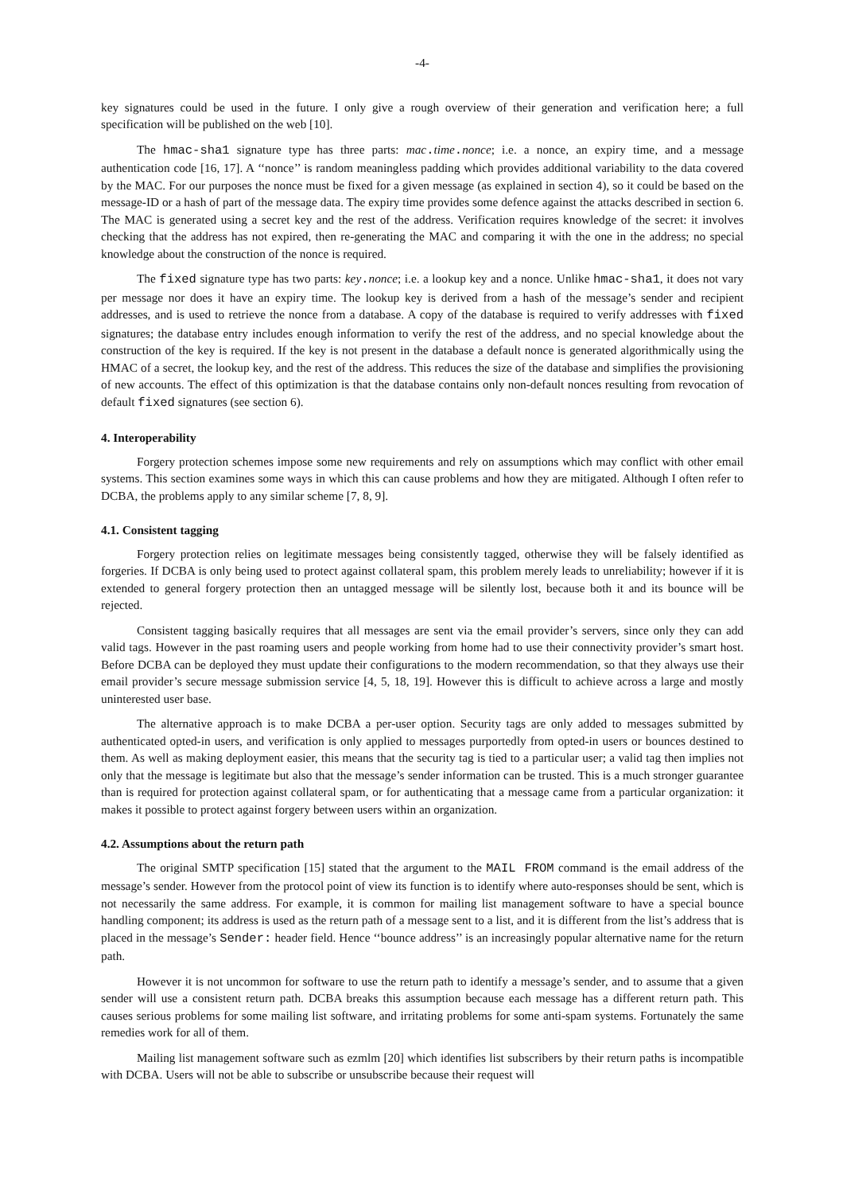-4-
key signatures could be used in the future. I only give a rough overview of their generation and verification here; a full specification will be published on the web [10].
The hmac-sha1 signature type has three parts: mac.time.nonce; i.e. a nonce, an expiry time, and a message authentication code [16, 17]. A ‘‘nonce’’ is random meaningless padding which provides additional variability to the data covered by the MAC. For our purposes the nonce must be fixed for a given message (as explained in section 4), so it could be based on the message-ID or a hash of part of the message data. The expiry time provides some defence against the attacks described in section 6. The MAC is generated using a secret key and the rest of the address. Verification requires knowledge of the secret: it involves checking that the address has not expired, then re-generating the MAC and comparing it with the one in the address; no special knowledge about the construction of the nonce is required.
The fixed signature type has two parts: key.nonce; i.e. a lookup key and a nonce. Unlike hmac-sha1, it does not vary per message nor does it have an expiry time. The lookup key is derived from a hash of the message’s sender and recipient addresses, and is used to retrieve the nonce from a database. A copy of the database is required to verify addresses with fixed signatures; the database entry includes enough information to verify the rest of the address, and no special knowledge about the construction of the key is required. If the key is not present in the database a default nonce is generated algorithmically using the HMAC of a secret, the lookup key, and the rest of the address. This reduces the size of the database and simplifies the provisioning of new accounts. The effect of this optimization is that the database contains only non-default nonces resulting from revocation of default fixed signatures (see section 6).
4. Interoperability
Forgery protection schemes impose some new requirements and rely on assumptions which may conflict with other email systems. This section examines some ways in which this can cause problems and how they are mitigated. Although I often refer to DCBA, the problems apply to any similar scheme [7, 8, 9].
4.1. Consistent tagging
Forgery protection relies on legitimate messages being consistently tagged, otherwise they will be falsely identified as forgeries. If DCBA is only being used to protect against collateral spam, this problem merely leads to unreliability; however if it is extended to general forgery protection then an untagged message will be silently lost, because both it and its bounce will be rejected.
Consistent tagging basically requires that all messages are sent via the email provider’s servers, since only they can add valid tags. However in the past roaming users and people working from home had to use their connectivity provider’s smart host. Before DCBA can be deployed they must update their configurations to the modern recommendation, so that they always use their email provider’s secure message submission service [4, 5, 18, 19]. However this is difficult to achieve across a large and mostly uninterested user base.
The alternative approach is to make DCBA a per-user option. Security tags are only added to messages submitted by authenticated opted-in users, and verification is only applied to messages purportedly from opted-in users or bounces destined to them. As well as making deployment easier, this means that the security tag is tied to a particular user; a valid tag then implies not only that the message is legitimate but also that the message’s sender information can be trusted. This is a much stronger guarantee than is required for protection against collateral spam, or for authenticating that a message came from a particular organization: it makes it possible to protect against forgery between users within an organization.
4.2. Assumptions about the return path
The original SMTP specification [15] stated that the argument to the MAIL FROM command is the email address of the message’s sender. However from the protocol point of view its function is to identify where auto-responses should be sent, which is not necessarily the same address. For example, it is common for mailing list management software to have a special bounce handling component; its address is used as the return path of a message sent to a list, and it is different from the list’s address that is placed in the message’s Sender: header field. Hence ‘‘bounce address’’ is an increasingly popular alternative name for the return path.
However it is not uncommon for software to use the return path to identify a message’s sender, and to assume that a given sender will use a consistent return path. DCBA breaks this assumption because each message has a different return path. This causes serious problems for some mailing list software, and irritating problems for some anti-spam systems. Fortunately the same remedies work for all of them.
Mailing list management software such as ezmlm [20] which identifies list subscribers by their return paths is incompatible with DCBA. Users will not be able to subscribe or unsubscribe because their request will